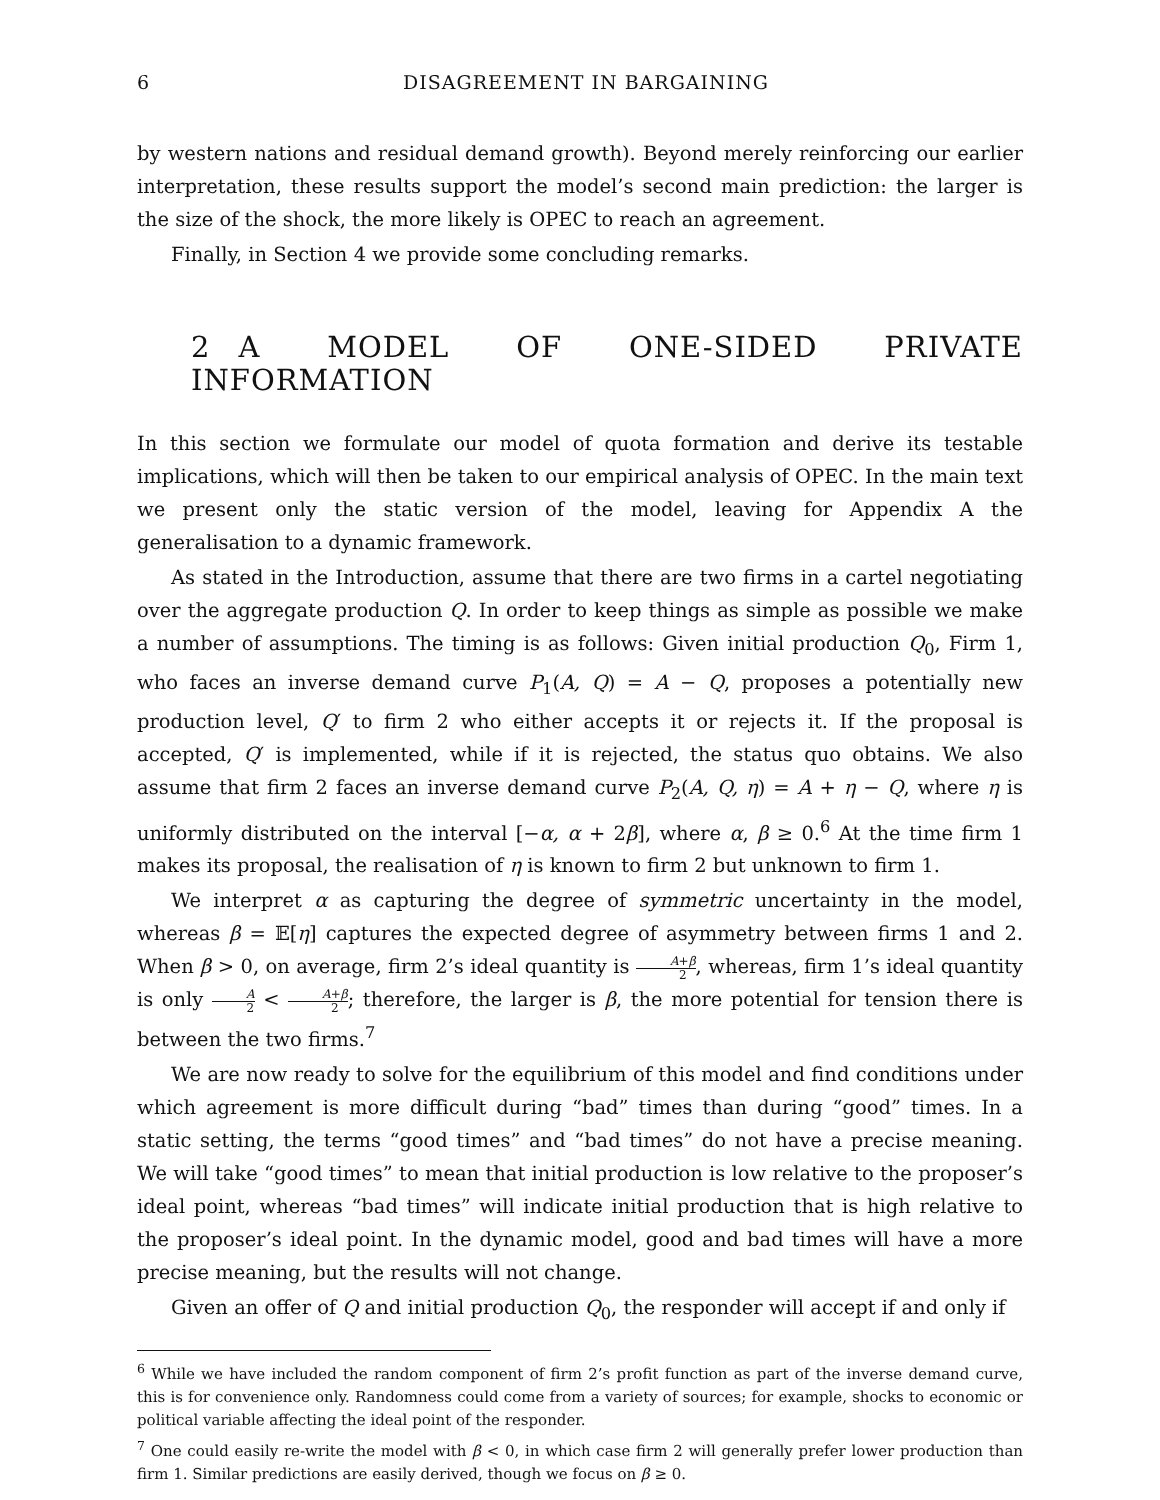6 DISAGREEMENT IN BARGAINING
by western nations and residual demand growth). Beyond merely reinforcing our earlier interpretation, these results support the model’s second main prediction: the larger is the size of the shock, the more likely is OPEC to reach an agreement.
Finally, in Section 4 we provide some concluding remarks.
2 A MODEL OF ONE-SIDED PRIVATE INFORMATION
In this section we formulate our model of quota formation and derive its testable implications, which will then be taken to our empirical analysis of OPEC. In the main text we present only the static version of the model, leaving for Appendix A the generalisation to a dynamic framework.
As stated in the Introduction, assume that there are two firms in a cartel negotiating over the aggregate production Q. In order to keep things as simple as possible we make a number of assumptions. The timing is as follows: Given initial production Q<sub>0</sub>, Firm 1, who faces an inverse demand curve P<sub>1</sub>(A, Q) = A − Q, proposes a potentially new production level, Q′ to firm 2 who either accepts it or rejects it. If the proposal is accepted, Q′ is implemented, while if it is rejected, the status quo obtains. We also assume that firm 2 faces an inverse demand curve P<sub>2</sub>(A, Q, η) = A + η − Q, where η is uniformly distributed on the interval [−α, α + 2β], where α, β ≥ 0.<sup>6</sup> At the time firm 1 makes its proposal, the realisation of η is known to firm 2 but unknown to firm 1.
We interpret α as capturing the degree of symmetric uncertainty in the model, whereas β = 𝔼[η] captures the expected degree of asymmetry between firms 1 and 2. When β > 0, on average, firm 2’s ideal quantity is A+β 2, whereas, firm 1’s ideal quantity is only A 2 < A+β 2; therefore, the larger is β, the more potential for tension there is between the two firms.<sup>7</sup>
We are now ready to solve for the equilibrium of this model and find conditions under which agreement is more difficult during “bad” times than during “good” times. In a static setting, the terms “good times” and “bad times” do not have a precise meaning. We will take “good times” to mean that initial production is low relative to the proposer’s ideal point, whereas “bad times” will indicate initial production that is high relative to the proposer’s ideal point. In the dynamic model, good and bad times will have a more precise meaning, but the results will not change.
Given an offer of Q and initial production Q<sub>0</sub>, the responder will accept if and only if
<sup>6</sup> While we have included the random component of firm 2’s profit function as part of the inverse demand curve, this is for convenience only. Randomness could come from a variety of sources; for example, shocks to economic or political variable affecting the ideal point of the responder.
<sup>7</sup> One could easily re-write the model with β < 0, in which case firm 2 will generally prefer lower production than firm 1. Similar predictions are easily derived, though we focus on β ≥ 0.